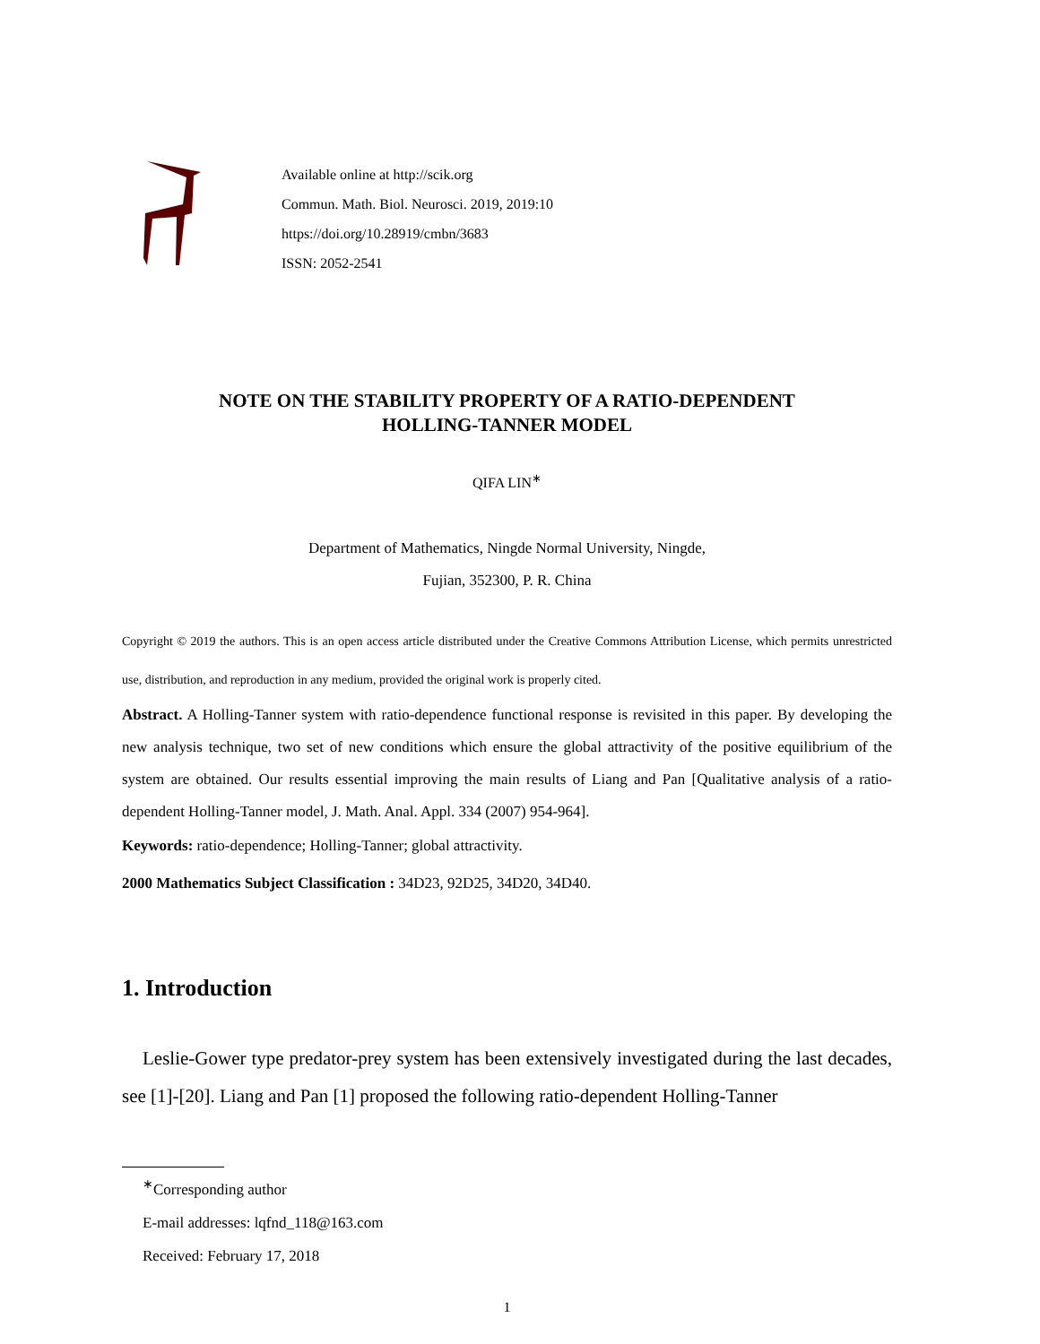Available online at http://scik.org
Commun. Math. Biol. Neurosci. 2019, 2019:10
https://doi.org/10.28919/cmbn/3683
ISSN: 2052-2541
NOTE ON THE STABILITY PROPERTY OF A RATIO-DEPENDENT
HOLLING-TANNER MODEL
QIFA LIN<sup>∗</sup>
Department of Mathematics, Ningde Normal University, Ningde,
Fujian, 352300, P. R. China
Copyright © 2019 the authors. This is an open access article distributed under the Creative Commons Attribution License, which permits unrestricted use, distribution, and reproduction in any medium, provided the original work is properly cited.
Abstract. A Holling-Tanner system with ratio-dependence functional response is revisited in this paper. By developing the new analysis technique, two set of new conditions which ensure the global attractivity of the positive equilibrium of the system are obtained. Our results essential improving the main results of Liang and Pan [Qualitative analysis of a ratio-dependent Holling-Tanner model, J. Math. Anal. Appl. 334 (2007) 954-964].
Keywords: ratio-dependence; Holling-Tanner; global attractivity.
2000 Mathematics Subject Classification : 34D23, 92D25, 34D20, 34D40.
1. Introduction
Leslie-Gower type predator-prey system has been extensively investigated during the last decades, see [1]-[20]. Liang and Pan [1] proposed the following ratio-dependent Holling-Tanner
<sup>∗</sup>Corresponding author
E-mail addresses: lqfnd_118@163.com
Received: February 17, 2018
1